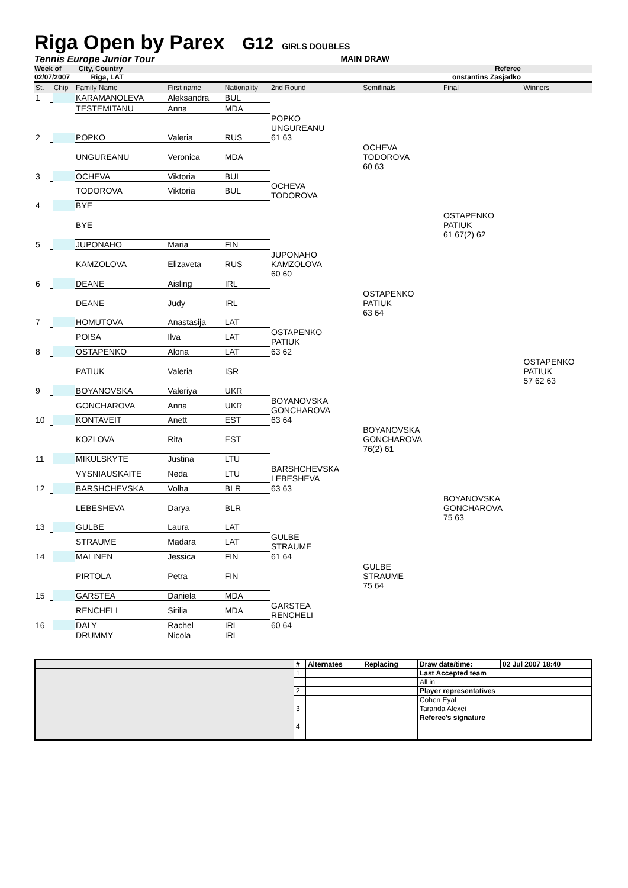Riga Open by Parex
G12 GIRLS DOUBLES
Tennis Europe Junior Tour MAIN DRAW
Week of City, Country Referee
02/07/2007 Riga, LAT onstantins Zasjadko
| St. | | Chip | Family Name | First name | Nationality | 2nd Round | Semifinals | Final | Winners |
| 1 | | | KARAMANOLEVA | Aleksandra | BUL | | | | |
| | | | TESTEMITANU | Anna | MDA | | | | |
| | | | | | | POPKO UNGUREANU | | | |
| 2 | | | POPKO | Valeria | RUS | 61 63 | | | |
| | | | UNGUREANU | Veronica | MDA | | OCHEVA TODOROVA 60 63 | | |
| 3 | | | OCHEVA | Viktoria | BUL | | | | |
| | | | TODOROVA | Viktoria | BUL | OCHEVA TODOROVA | | | |
| 4 | | | BYE | | | | | | |
| | | | BYE | | | | | OSTAPENKO PATIUK 61 67(2) 62 | |
| 5 | | | JUPONAHO | Maria | FIN | | | | |
| | | | KAMZOLOVA | Elizaveta | RUS | JUPONAHO KAMZOLOVA 60 60 | | | |
| 6 | | | DEANE | Aisling | IRL | | | | |
| | | | DEANE | Judy | IRL | | OSTAPENKO PATIUK 63 64 | | |
| 7 | | | HOMUTOVA | Anastasija | LAT | | | | |
| | | | POISA | Ilva | LAT | OSTAPENKO PATIUK | | | |
| 8 | | | OSTAPENKO | Alona | LAT | 63 62 | | | |
| | | | PATIUK | Valeria | ISR | | | | OSTAPENKO PATIUK 57 62 63 |
| 9 | | | BOYANOVSKA | Valeriya | UKR | | | | |
| | | | GONCHAROVA | Anna | UKR | BOYANOVSKA GONCHAROVA | | | |
| 10 | | | KONTAVEIT | Anett | EST | 63 64 | | | |
| | | | KOZLOVA | Rita | EST | | BOYANOVSKA GONCHAROVA 76(2) 61 | | |
| 11 | | | MIKULSKYTE | Justina | LTU | | | | |
| | | | VYSNIAUSKAITE | Neda | LTU | BARSHCHEVSKA LEBESHEVA | | | |
| 12 | | | BARSHCHEVSKA | Volha | BLR | 63 63 | | | |
| | | | LEBESHEVA | Darya | BLR | | | BOYANOVSKA GONCHAROVA 75 63 | |
| 13 | | | GULBE | Laura | LAT | | | | |
| | | | STRAUME | Madara | LAT | GULBE STRAUME | | | |
| 14 | | | MALINEN | Jessica | FIN | 61 64 | | | |
| | | | PIRTOLA | Petra | FIN | | GULBE STRAUME 75 64 | | |
| 15 | | | GARSTEA | Daniela | MDA | | | | |
| | | | RENCHELI | Sitilia | MDA | GARSTEA RENCHELI | | | |
| 16 | | | DALY | Rachel | IRL | 60 64 | | | |
| | | | DRUMMY | Nicola | IRL | | | | |
| | # | Alternates | Replacing | Draw date/time: | 02 Jul 2007 18:40 |
| | 1 | | | Last Accepted team | |
| | | | | All in | |
| | 2 | | | Player representatives | |
| | | | | Cohen Eyal | |
| | 3 | | | Taranda Alexei | |
| | | | | Referee's signature | |
| | 4 | | | | |